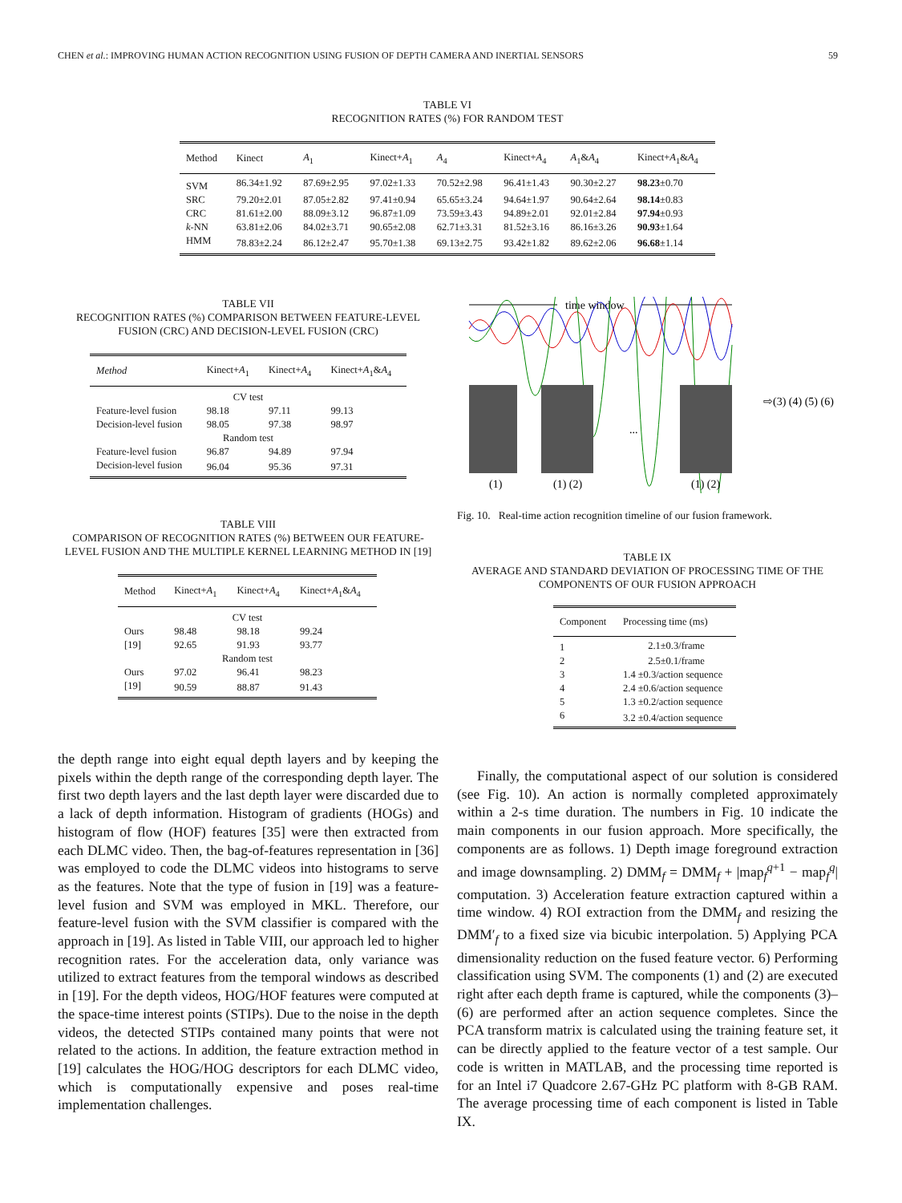CHEN et al.: IMPROVING HUMAN ACTION RECOGNITION USING FUSION OF DEPTH CAMERA AND INERTIAL SENSORS 59
TABLE VI
RECOGNITION RATES (%) FOR RANDOM TEST
| Method | Kinect | A<sub>1</sub> | Kinect+ A<sub>1</sub> | A<sub>4</sub> | Kinect+ A<sub>4</sub> | A<sub>1</sub>& A<sub>4</sub> | Kinect+ A<sub>1</sub>& A<sub>4</sub> |
| --- | --- | --- | --- | --- | --- | --- | --- |
| SVM | 86.34±1.92 | 87.69±2.95 | 97.02±1.33 | 70.52±2.98 | 96.41±1.43 | 90.30±2.27 | 98.23 ±0.70 |
| SRC | 79.20±2.01 | 87.05±2.82 | 97.41±0.94 | 65.65±3.24 | 94.64±1.97 | 90.64±2.64 | 98.14 ±0.83 |
| CRC | 81.61±2.00 | 88.09±3.12 | 96.87±1.09 | 73.59±3.43 | 94.89±2.01 | 92.01±2.84 | 97.94 ±0.93 |
| k -NN | 63.81±2.06 | 84.02±3.71 | 90.65±2.08 | 62.71±3.31 | 81.52±3.16 | 86.16±3.26 | 90.93 ±1.64 |
| HMM | 78.83±2.24 | 86.12±2.47 | 95.70±1.38 | 69.13±2.75 | 93.42±1.82 | 89.62±2.06 | 96.68 ±1.14 |
TABLE VII
RECOGNITION RATES (%) COMPARISON BETWEEN FEATURE-LEVEL FUSION (CRC) AND DECISION-LEVEL FUSION (CRC)
| Method | Kinect+ A<sub>1</sub> | Kinect+ A<sub>4</sub> | Kinect+ A<sub>1</sub>& A<sub>4</sub> |
| --- | --- | --- | --- |
| CV test | | | |
| Feature-level fusion | 98.18 | 97.11 | 99.13 |
| Decision-level fusion | 98.05 | 97.38 | 98.97 |
| Random test | | | |
| Feature-level fusion | 96.87 | 94.89 | 97.94 |
| Decision-level fusion | 96.04 | 95.36 | 97.31 |
TABLE VIII
COMPARISON OF RECOGNITION RATES (%) BETWEEN OUR FEATURE-LEVEL FUSION AND THE MULTIPLE KERNEL LEARNING METHOD IN [19]
| Method | Kinect+ A<sub>1</sub> | Kinect+ A<sub>4</sub> | Kinect+ A<sub>1</sub>& A<sub>4</sub> |
| --- | --- | --- | --- |
| CV test | | | |
| Ours | 98.48 | 98.18 | 99.24 |
| [19] | 92.65 | 91.93 | 93.77 |
| Random test | | | |
| Ours | 97.02 | 96.41 | 98.23 |
| [19] | 90.59 | 88.87 | 91.43 |
time window
...
(1)
(1) (2)
(1) (2)
⇨(3) (4) (5) (6)
Fig. 10. Real-time action recognition timeline of our fusion framework.
TABLE IX
AVERAGE AND STANDARD DEVIATION OF PROCESSING TIME OF THE COMPONENTS OF OUR FUSION APPROACH
| Component | Processing time (ms) |
| --- | --- |
| 1 | 2.1±0.3/frame |
| 2 | 2.5±0.1/frame |
| 3 | 1.4 ±0.3/action sequence |
| 4 | 2.4 ±0.6/action sequence |
| 5 | 1.3 ±0.2/action sequence |
| 6 | 3.2 ±0.4/action sequence |
the depth range into eight equal depth layers and by keeping the pixels within the depth range of the corresponding depth layer. The first two depth layers and the last depth layer were discarded due to a lack of depth information. Histogram of gradients (HOGs) and histogram of flow (HOF) features [35] were then extracted from each DLMC video. Then, the bag-of-features representation in [36] was employed to code the DLMC videos into histograms to serve as the features. Note that the type of fusion in [19] was a feature-level fusion and SVM was employed in MKL. Therefore, our feature-level fusion with the SVM classifier is compared with the approach in [19]. As listed in Table VIII, our approach led to higher recognition rates. For the acceleration data, only variance was utilized to extract features from the temporal windows as described in [19]. For the depth videos, HOG/HOF features were computed at the space-time interest points (STIPs). Due to the noise in the depth videos, the detected STIPs contained many points that were not related to the actions. In addition, the feature extraction method in [19] calculates the HOG/HOG descriptors for each DLMC video, which is computationally expensive and poses real-time implementation challenges.
Finally, the computational aspect of our solution is considered (see Fig. 10). An action is normally completed approximately within a 2-s time duration. The numbers in Fig. 10 indicate the main components in our fusion approach. More specifically, the components are as follows. 1) Depth image foreground extraction and image downsampling. 2) DMM<sub>f</sub> = DMM<sub>f</sub> + |map<sub>f</sub><sup>q+1</sup> − map<sub>f</sub><sup>q</sup>| computation. 3) Acceleration feature extraction captured within a time window. 4) ROI extraction from the DMM<sub>f</sub> and resizing the DMM′<sub>f</sub> to a fixed size via bicubic interpolation. 5) Applying PCA dimensionality reduction on the fused feature vector. 6) Performing classification using SVM. The components (1) and (2) are executed right after each depth frame is captured, while the components (3)–(6) are performed after an action sequence completes. Since the PCA transform matrix is calculated using the training feature set, it can be directly applied to the feature vector of a test sample. Our code is written in MATLAB, and the processing time reported is for an Intel i7 Quadcore 2.67-GHz PC platform with 8-GB RAM. The average processing time of each component is listed in Table IX.